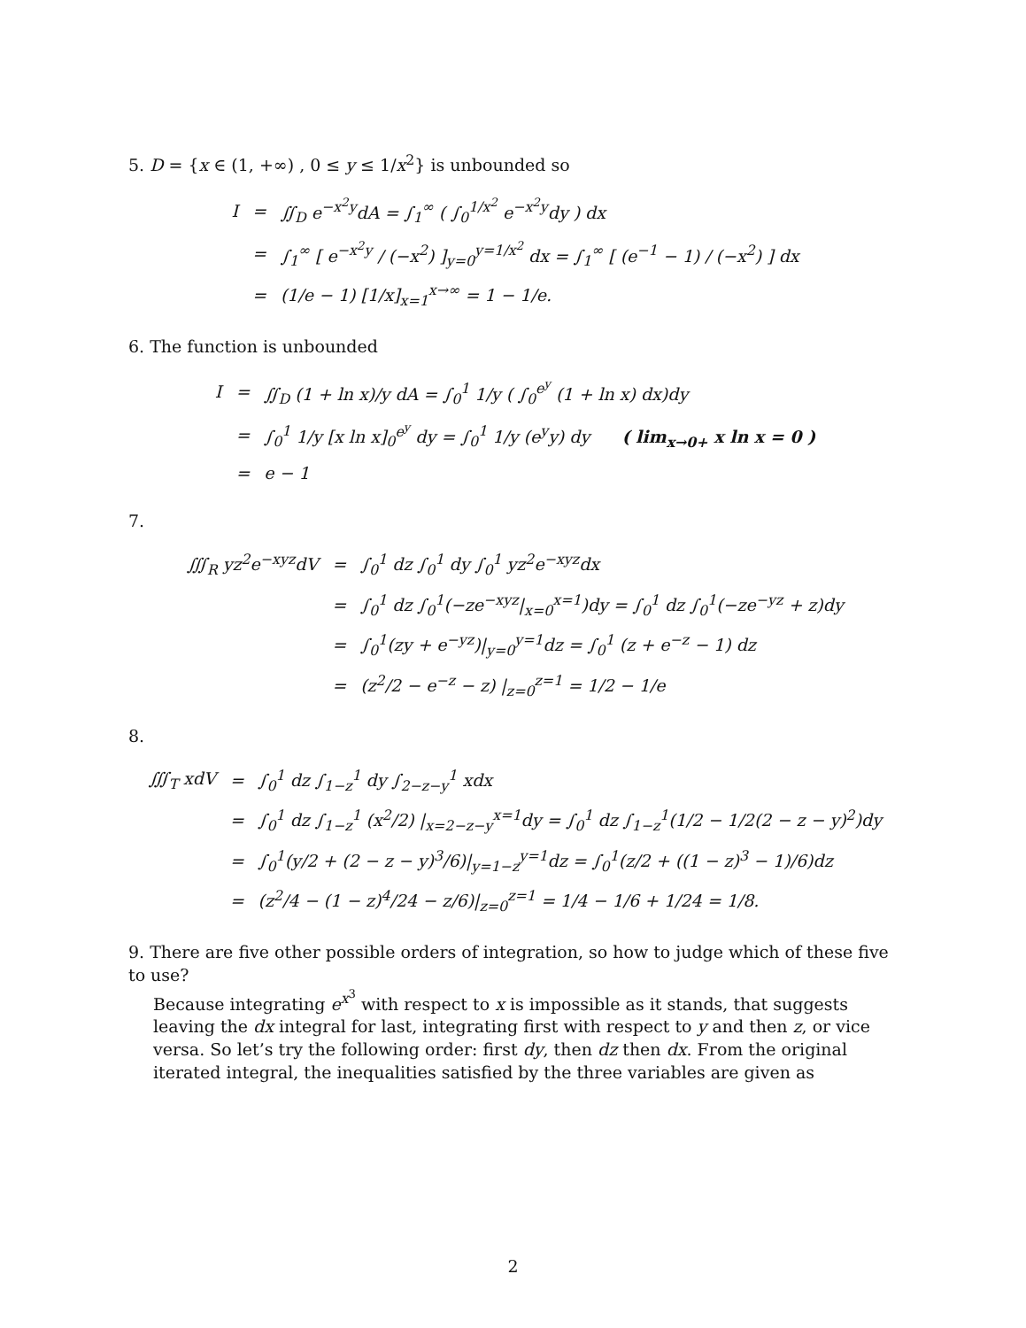5. D = {x ∈ (1, +∞) , 0 ≤ y ≤ 1/x<sup>2</sup>} is unbounded so
| I | = | ∬<sub>D</sub> e<sup>−x<sup>2</sup>y</sup>dA = ∫<sub>1</sub><sup>∞</sup> ( ∫<sub>0</sub><sup>1/x<sup>2</sup></sup> e<sup>−x<sup>2</sup>y</sup>dy ) dx |
| | = | ∫<sub>1</sub><sup>∞</sup> [ e<sup>−x<sup>2</sup>y</sup> / (−x<sup>2</sup>) ]<sub>y=0</sub><sup>y=1/x<sup>2</sup></sup> dx = ∫<sub>1</sub><sup>∞</sup> [ (e<sup>−1</sup> − 1) / (−x<sup>2</sup>) ] dx |
| | = | (1/e − 1) [1/x]<sub>x=1</sub><sup>x→∞</sup> = 1 − 1/e. |
6. The function is unbounded
| I | = | ∬<sub>D</sub> (1 + ln x)/y dA = ∫<sub>0</sub><sup>1</sup> 1/y ( ∫<sub>0</sub><sup>e<sup>y</sup></sup> (1 + ln x) dx)dy |
| | = | ∫<sub>0</sub><sup>1</sup> 1/y [x ln x]<sub>0</sub><sup>e<sup>y</sup></sup> dy = ∫<sub>0</sub><sup>1</sup> 1/y (e<sup>y</sup>y) dy ( lim<sub>x→0+</sub> x ln x = 0 ) |
| | = | e − 1 |
7.
| ∭<sub>R</sub> yz<sup>2</sup>e<sup>−xyz</sup>dV | = | ∫<sub>0</sub><sup>1</sup> dz ∫<sub>0</sub><sup>1</sup> dy ∫<sub>0</sub><sup>1</sup> yz<sup>2</sup>e<sup>−xyz</sup>dx |
| | = | ∫<sub>0</sub><sup>1</sup> dz ∫<sub>0</sub><sup>1</sup>(−ze<sup>−xyz</sup>/<sub>x=0</sub><sup>x=1</sup>)dy = ∫<sub>0</sub><sup>1</sup> dz ∫<sub>0</sub><sup>1</sup>(−ze<sup>−yz</sup> + z)dy |
| | = | ∫<sub>0</sub><sup>1</sup>(zy + e<sup>−yz</sup>)/<sub>y=0</sub><sup>y=1</sup>dz = ∫<sub>0</sub><sup>1</sup> (z + e<sup>−z</sup> − 1) dz |
| | = | (z<sup>2</sup>/2 − e<sup>−z</sup> − z) /<sub>z=0</sub><sup>z=1</sup> = 1/2 − 1/e |
8.
| ∭<sub>T</sub> xdV | = | ∫<sub>0</sub><sup>1</sup> dz ∫<sub>1−z</sub><sup>1</sup> dy ∫<sub>2−z−y</sub><sup>1</sup> xdx |
| | = | ∫<sub>0</sub><sup>1</sup> dz ∫<sub>1−z</sub><sup>1</sup> (x<sup>2</sup>/2) /<sub>x=2−z−y</sub><sup>x=1</sup>dy = ∫<sub>0</sub><sup>1</sup> dz ∫<sub>1−z</sub><sup>1</sup>(1/2 − 1/2(2 − z − y)<sup>2</sup>)dy |
| | = | ∫<sub>0</sub><sup>1</sup>(y/2 + (2 − z − y)<sup>3</sup>/6)/<sub>y=1−z</sub><sup>y=1</sup>dz = ∫<sub>0</sub><sup>1</sup>(z/2 + ((1 − z)<sup>3</sup> − 1)/6)dz |
| | = | (z<sup>2</sup>/4 − (1 − z)<sup>4</sup>/24 − z/6)/<sub>z=0</sub><sup>z=1</sup> = 1/4 − 1/6 + 1/24 = 1/8. |
9. There are five other possible orders of integration, so how to judge which of these five to use?
Because integrating e<sup>x<sup>3</sup></sup> with respect to x is impossible as it stands, that suggests leaving the dx integral for last, integrating first with respect to y and then z, or vice versa. So let’s try the following order: first dy, then dz then dx. From the original iterated integral, the inequalities satisfied by the three variables are given as
2